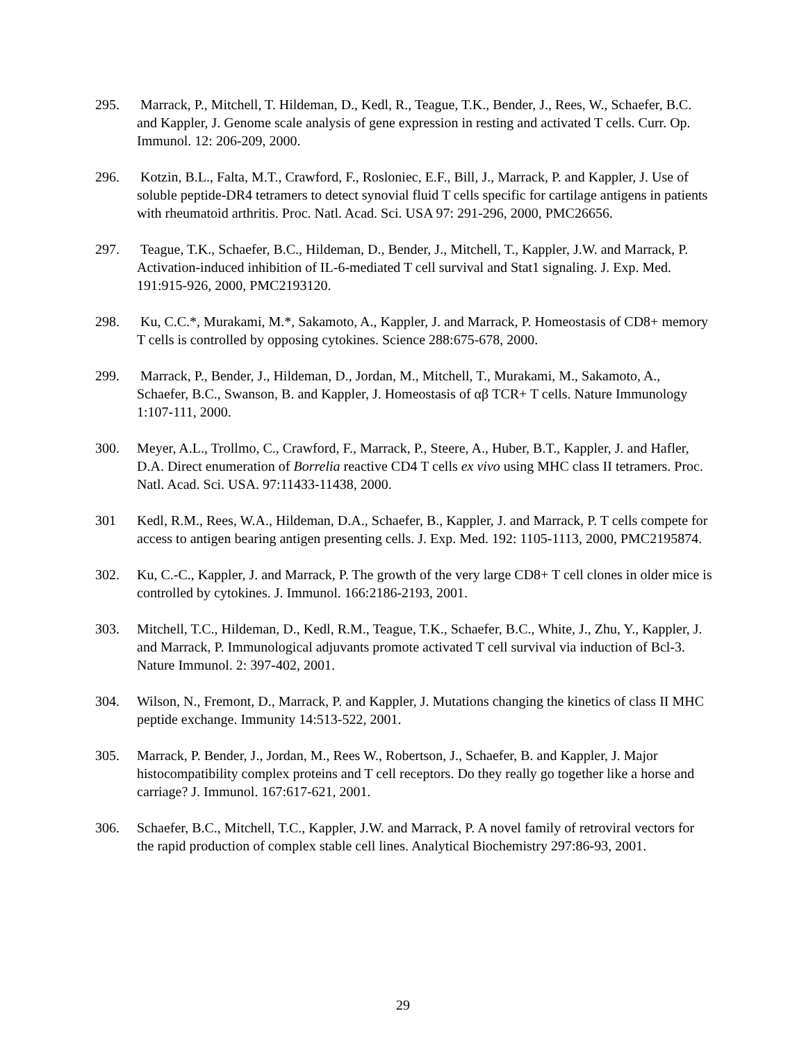295. Marrack, P., Mitchell, T. Hildeman, D., Kedl, R., Teague, T.K., Bender, J., Rees, W., Schaefer, B.C. and Kappler, J. Genome scale analysis of gene expression in resting and activated T cells. Curr. Op. Immunol. 12: 206-209, 2000.
296. Kotzin, B.L., Falta, M.T., Crawford, F., Rosloniec, E.F., Bill, J., Marrack, P. and Kappler, J. Use of soluble peptide-DR4 tetramers to detect synovial fluid T cells specific for cartilage antigens in patients with rheumatoid arthritis. Proc. Natl. Acad. Sci. USA 97: 291-296, 2000, PMC26656.
297. Teague, T.K., Schaefer, B.C., Hildeman, D., Bender, J., Mitchell, T., Kappler, J.W. and Marrack, P. Activation-induced inhibition of IL-6-mediated T cell survival and Stat1 signaling. J. Exp. Med. 191:915-926, 2000, PMC2193120.
298. Ku, C.C.*, Murakami, M.*, Sakamoto, A., Kappler, J. and Marrack, P. Homeostasis of CD8+ memory T cells is controlled by opposing cytokines. Science 288:675-678, 2000.
299. Marrack, P., Bender, J., Hildeman, D., Jordan, M., Mitchell, T., Murakami, M., Sakamoto, A., Schaefer, B.C., Swanson, B. and Kappler, J. Homeostasis of αβ TCR+ T cells. Nature Immunology 1:107-111, 2000.
300. Meyer, A.L., Trollmo, C., Crawford, F., Marrack, P., Steere, A., Huber, B.T., Kappler, J. and Hafler, D.A. Direct enumeration of Borrelia reactive CD4 T cells ex vivo using MHC class II tetramers. Proc. Natl. Acad. Sci. USA. 97:11433-11438, 2000.
301 Kedl, R.M., Rees, W.A., Hildeman, D.A., Schaefer, B., Kappler, J. and Marrack, P. T cells compete for access to antigen bearing antigen presenting cells. J. Exp. Med. 192: 1105-1113, 2000, PMC2195874.
302. Ku, C.-C., Kappler, J. and Marrack, P. The growth of the very large CD8+ T cell clones in older mice is controlled by cytokines. J. Immunol. 166:2186-2193, 2001.
303. Mitchell, T.C., Hildeman, D., Kedl, R.M., Teague, T.K., Schaefer, B.C., White, J., Zhu, Y., Kappler, J. and Marrack, P. Immunological adjuvants promote activated T cell survival via induction of Bcl-3. Nature Immunol. 2: 397-402, 2001.
304. Wilson, N., Fremont, D., Marrack, P. and Kappler, J. Mutations changing the kinetics of class II MHC peptide exchange. Immunity 14:513-522, 2001.
305. Marrack, P. Bender, J., Jordan, M., Rees W., Robertson, J., Schaefer, B. and Kappler, J. Major histocompatibility complex proteins and T cell receptors. Do they really go together like a horse and carriage? J. Immunol. 167:617-621, 2001.
306. Schaefer, B.C., Mitchell, T.C., Kappler, J.W. and Marrack, P. A novel family of retroviral vectors for the rapid production of complex stable cell lines. Analytical Biochemistry 297:86-93, 2001.
29